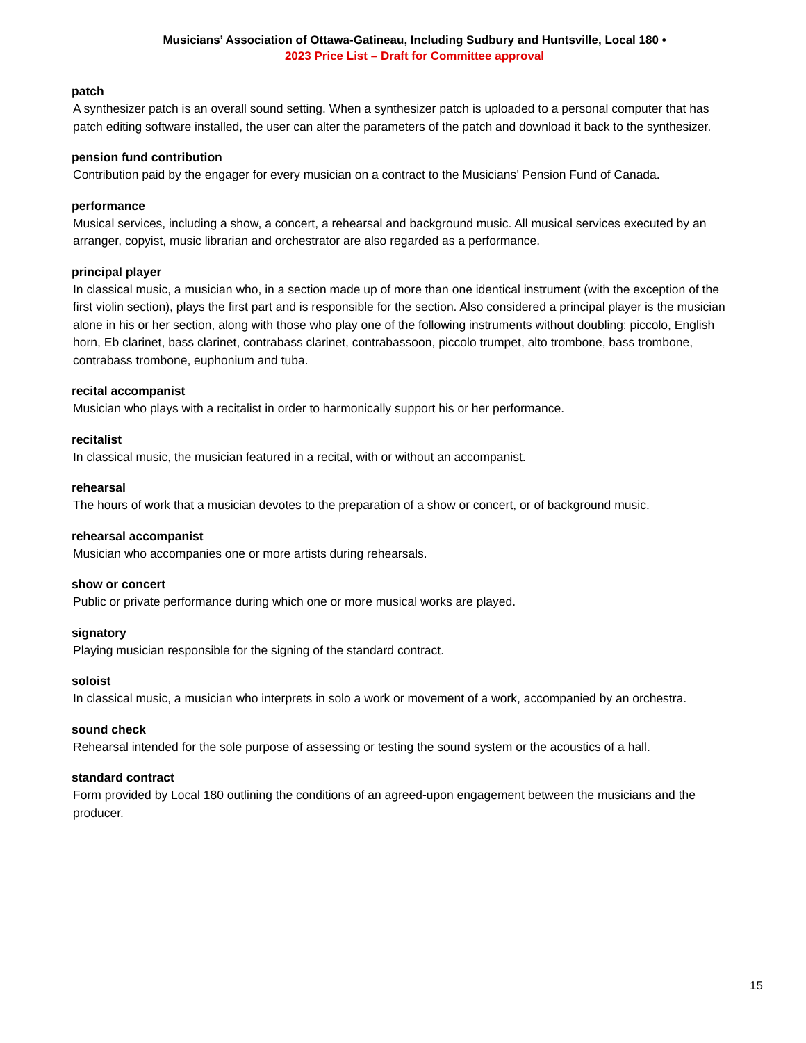Musicians’ Association of Ottawa-Gatineau, Including Sudbury and Huntsville, Local 180 •
2023 Price List – Draft for Committee approval
patch
A synthesizer patch is an overall sound setting. When a synthesizer patch is uploaded to a personal computer that has patch editing software installed, the user can alter the parameters of the patch and download it back to the synthesizer.
pension fund contribution
Contribution paid by the engager for every musician on a contract to the Musicians’ Pension Fund of Canada.
performance
Musical services, including a show, a concert, a rehearsal and background music. All musical services executed by an arranger, copyist, music librarian and orchestrator are also regarded as a performance.
principal player
In classical music, a musician who, in a section made up of more than one identical instrument (with the exception of the first violin section), plays the first part and is responsible for the section. Also considered a principal player is the musician alone in his or her section, along with those who play one of the following instruments without doubling: piccolo, English horn, Eb clarinet, bass clarinet, contrabass clarinet, contrabassoon, piccolo trumpet, alto trombone, bass trombone, contrabass trombone, euphonium and tuba.
recital accompanist
Musician who plays with a recitalist in order to harmonically support his or her performance.
recitalist
In classical music, the musician featured in a recital, with or without an accompanist.
rehearsal
The hours of work that a musician devotes to the preparation of a show or concert, or of background music.
rehearsal accompanist
Musician who accompanies one or more artists during rehearsals.
show or concert
Public or private performance during which one or more musical works are played.
signatory
Playing musician responsible for the signing of the standard contract.
soloist
In classical music, a musician who interprets in solo a work or movement of a work, accompanied by an orchestra.
sound check
Rehearsal intended for the sole purpose of assessing or testing the sound system or the acoustics of a hall.
standard contract
Form provided by Local 180 outlining the conditions of an agreed-upon engagement between the musicians and the producer.
15